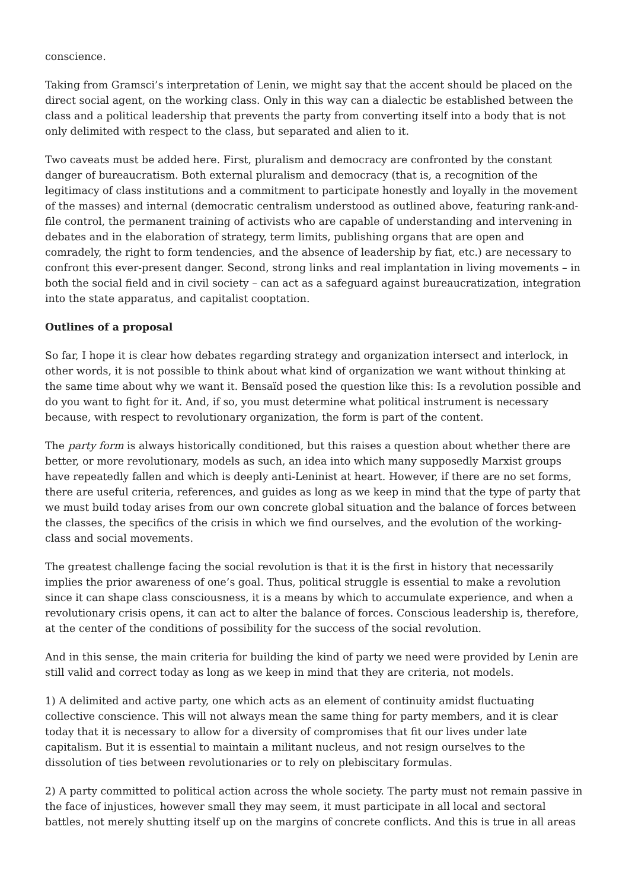conscience.
Taking from Gramsci’s interpretation of Lenin, we might say that the accent should be placed on the direct social agent, on the working class. Only in this way can a dialectic be established between the class and a political leadership that prevents the party from converting itself into a body that is not only delimited with respect to the class, but separated and alien to it.
Two caveats must be added here. First, pluralism and democracy are confronted by the constant danger of bureaucratism. Both external pluralism and democracy (that is, a recognition of the legitimacy of class institutions and a commitment to participate honestly and loyally in the movement of the masses) and internal (democratic centralism understood as outlined above, featuring rank-and-file control, the permanent training of activists who are capable of understanding and intervening in debates and in the elaboration of strategy, term limits, publishing organs that are open and comradely, the right to form tendencies, and the absence of leadership by fiat, etc.) are necessary to confront this ever-present danger. Second, strong links and real implantation in living movements – in both the social field and in civil society – can act as a safeguard against bureaucratization, integration into the state apparatus, and capitalist cooptation.
Outlines of a proposal
So far, I hope it is clear how debates regarding strategy and organization intersect and interlock, in other words, it is not possible to think about what kind of organization we want without thinking at the same time about why we want it. Bensaïd posed the question like this: Is a revolution possible and do you want to fight for it. And, if so, you must determine what political instrument is necessary because, with respect to revolutionary organization, the form is part of the content.
The party form is always historically conditioned, but this raises a question about whether there are better, or more revolutionary, models as such, an idea into which many supposedly Marxist groups have repeatedly fallen and which is deeply anti-Leninist at heart. However, if there are no set forms, there are useful criteria, references, and guides as long as we keep in mind that the type of party that we must build today arises from our own concrete global situation and the balance of forces between the classes, the specifics of the crisis in which we find ourselves, and the evolution of the working-class and social movements.
The greatest challenge facing the social revolution is that it is the first in history that necessarily implies the prior awareness of one’s goal. Thus, political struggle is essential to make a revolution since it can shape class consciousness, it is a means by which to accumulate experience, and when a revolutionary crisis opens, it can act to alter the balance of forces. Conscious leadership is, therefore, at the center of the conditions of possibility for the success of the social revolution.
And in this sense, the main criteria for building the kind of party we need were provided by Lenin are still valid and correct today as long as we keep in mind that they are criteria, not models.
1) A delimited and active party, one which acts as an element of continuity amidst fluctuating collective conscience. This will not always mean the same thing for party members, and it is clear today that it is necessary to allow for a diversity of compromises that fit our lives under late capitalism. But it is essential to maintain a militant nucleus, and not resign ourselves to the dissolution of ties between revolutionaries or to rely on plebiscitary formulas.
2) A party committed to political action across the whole society. The party must not remain passive in the face of injustices, however small they may seem, it must participate in all local and sectoral battles, not merely shutting itself up on the margins of concrete conflicts. And this is true in all areas